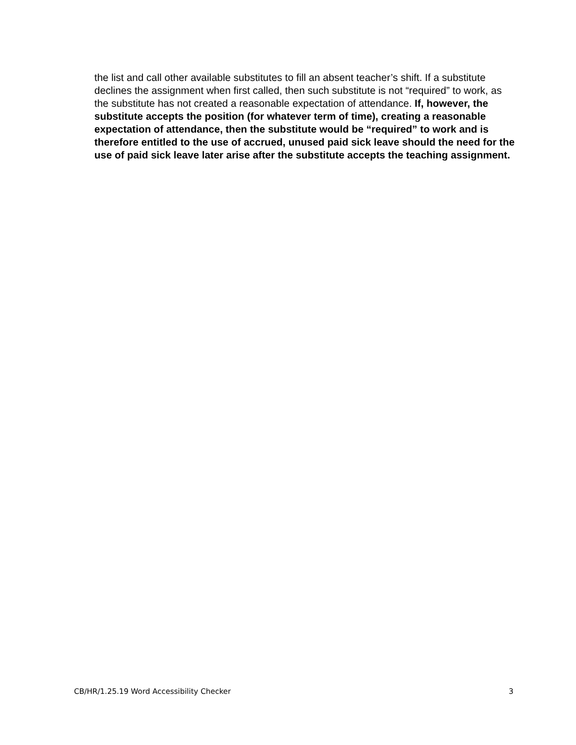the list and call other available substitutes to fill an absent teacher’s shift. If a substitute declines the assignment when first called, then such substitute is not “required” to work, as the substitute has not created a reasonable expectation of attendance. If, however, the substitute accepts the position (for whatever term of time), creating a reasonable expectation of attendance, then the substitute would be “required” to work and is therefore entitled to the use of accrued, unused paid sick leave should the need for the use of paid sick leave later arise after the substitute accepts the teaching assignment.
CB/HR/1.25.19 Word Accessibility Checker 3